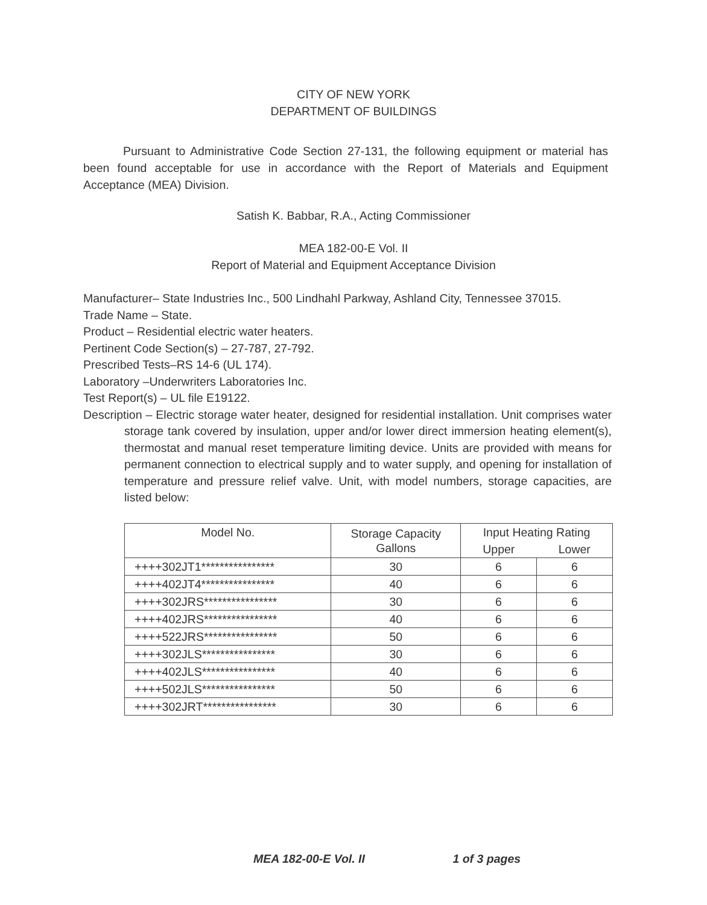CITY OF NEW YORK
DEPARTMENT OF BUILDINGS
Pursuant to Administrative Code Section 27-131, the following equipment or material has been found acceptable for use in accordance with the Report of Materials and Equipment Acceptance (MEA) Division.
Satish K. Babbar, R.A., Acting Commissioner
MEA 182-00-E Vol. II
Report of Material and Equipment Acceptance Division
Manufacturer– State Industries Inc., 500 Lindhahl Parkway, Ashland City, Tennessee 37015.
Trade Name – State.
Product – Residential electric water heaters.
Pertinent Code Section(s) – 27-787, 27-792.
Prescribed Tests–RS 14-6 (UL 174).
Laboratory –Underwriters Laboratories Inc.
Test Report(s) – UL file E19122.
Description – Electric storage water heater, designed for residential installation. Unit comprises water storage tank covered by insulation, upper and/or lower direct immersion heating element(s), thermostat and manual reset temperature limiting device. Units are provided with means for permanent connection to electrical supply and to water supply, and opening for installation of temperature and pressure relief valve. Unit, with model numbers, storage capacities, are listed below:
| Model No. | Storage Capacity Gallons | Input Heating Rating | |
| --- | --- | --- | --- |
| | | Upper | Lower |
| ++++302JT1**************** | 30 | 6 | 6 |
| ++++402JT4**************** | 40 | 6 | 6 |
| ++++302JRS**************** | 30 | 6 | 6 |
| ++++402JRS**************** | 40 | 6 | 6 |
| ++++522JRS**************** | 50 | 6 | 6 |
| ++++302JLS**************** | 30 | 6 | 6 |
| ++++402JLS**************** | 40 | 6 | 6 |
| ++++502JLS**************** | 50 | 6 | 6 |
| ++++302JRT**************** | 30 | 6 | 6 |
MEA 182-00-E Vol. II 1 of 3 pages